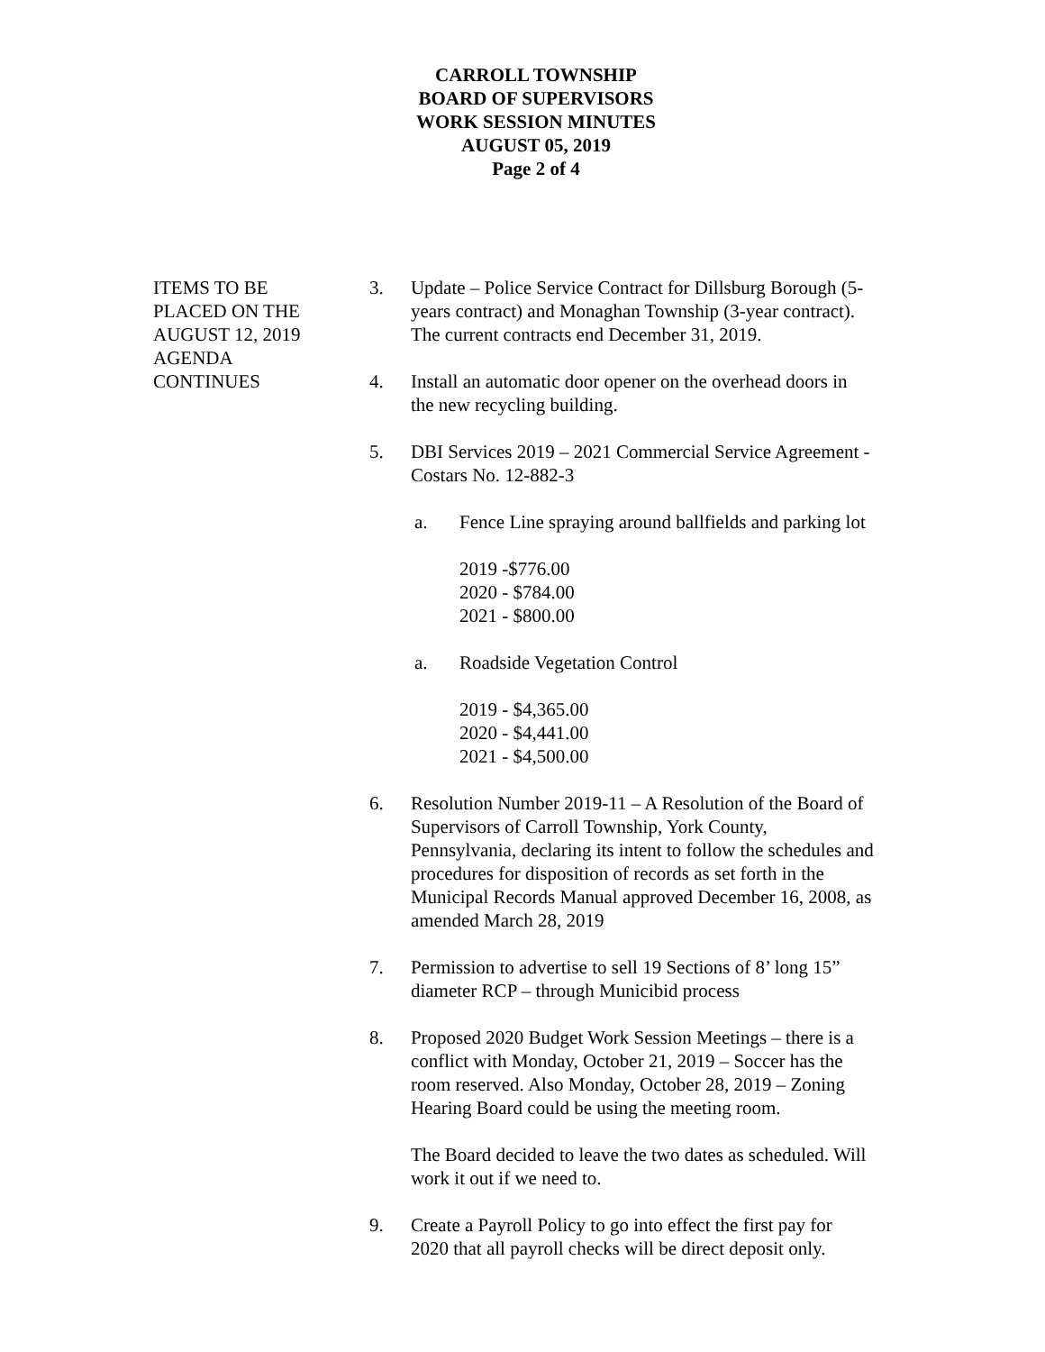CARROLL TOWNSHIP
BOARD OF SUPERVISORS
WORK SESSION MINUTES
AUGUST 05, 2019
Page 2 of 4
ITEMS TO BE
PLACED ON THE
AUGUST 12, 2019
AGENDA
CONTINUES
3. Update – Police Service Contract for Dillsburg Borough (5-years contract) and Monaghan Township (3-year contract). The current contracts end December 31, 2019.
4. Install an automatic door opener on the overhead doors in the new recycling building.
5. DBI Services 2019 – 2021 Commercial Service Agreement - Costars No. 12-882-3
a. Fence Line spraying around ballfields and parking lot
2019 -$776.00
2020 - $784.00
2021 - $800.00
a. Roadside Vegetation Control
2019 - $4,365.00
2020 - $4,441.00
2021 - $4,500.00
6. Resolution Number 2019-11 – A Resolution of the Board of Supervisors of Carroll Township, York County, Pennsylvania, declaring its intent to follow the schedules and procedures for disposition of records as set forth in the Municipal Records Manual approved December 16, 2008, as amended March 28, 2019
7. Permission to advertise to sell 19 Sections of 8’ long 15” diameter RCP – through Municibid process
8. Proposed 2020 Budget Work Session Meetings – there is a conflict with Monday, October 21, 2019 – Soccer has the room reserved. Also Monday, October 28, 2019 – Zoning Hearing Board could be using the meeting room.
The Board decided to leave the two dates as scheduled. Will work it out if we need to.
9. Create a Payroll Policy to go into effect the first pay for 2020 that all payroll checks will be direct deposit only.